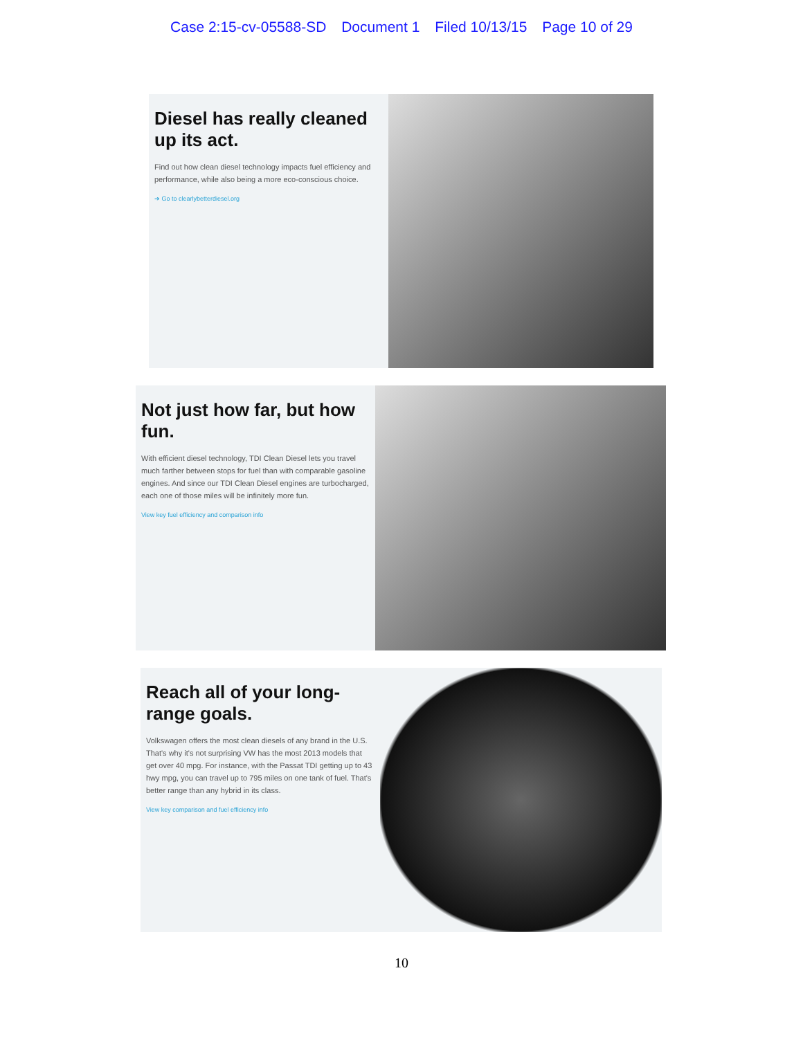Case 2:15-cv-05588-SD Document 1 Filed 10/13/15 Page 10 of 29
Diesel has really cleaned up its act.
Find out how clean diesel technology impacts fuel efficiency and performance, while also being a more eco-conscious choice.
➔ Go to clearlybetterdiesel.org
Not just how far, but how fun.
With efficient diesel technology, TDI Clean Diesel lets you travel much farther between stops for fuel than with comparable gasoline engines. And since our TDI Clean Diesel engines are turbocharged, each one of those miles will be infinitely more fun.
View key fuel efficiency and comparison info
Reach all of your long-range goals.
Volkswagen offers the most clean diesels of any brand in the U.S. That's why it's not surprising VW has the most 2013 models that get over 40 mpg. For instance, with the Passat TDI getting up to 43 hwy mpg, you can travel up to 795 miles on one tank of fuel. That's better range than any hybrid in its class.
View key comparison and fuel efficiency info
10